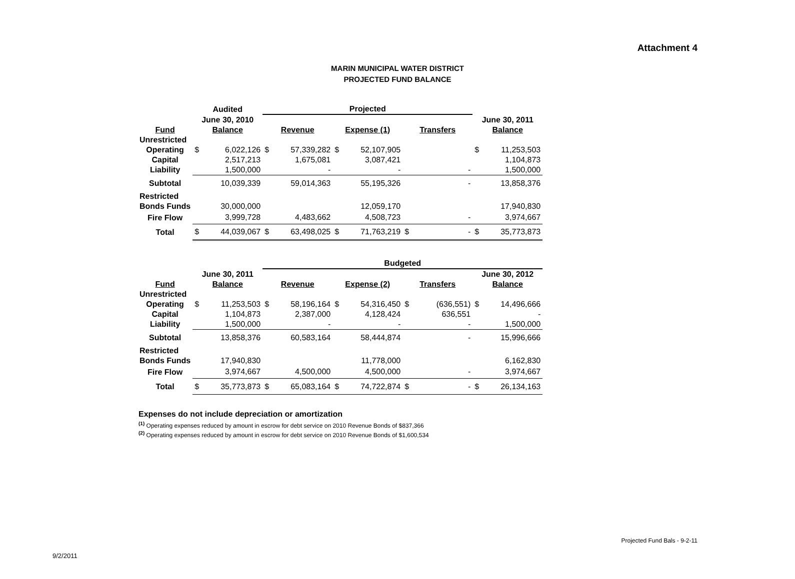Attachment 4
MARIN MUNICIPAL WATER DISTRICT
PROJECTED FUND BALANCE
| | Audited | | Projected | | | | | | | |
| --- | --- | --- | --- | --- | --- | --- | --- | --- | --- | --- |
| | June 30, 2010 | | | | | | | | June 30, 2011 | |
| Fund | Balance | | Revenue | | Expense (1) | | Transfers | | Balance | |
| Unrestricted | | | | | | | | | | |
| Operating | $ | 6,022,126 | $ | 57,339,282 | $ | 52,107,905 | | | $ | 11,253,503 |
| Capital | | 2,517,213 | | 1,675,081 | | 3,087,421 | | | | 1,104,873 |
| Liability | | 1,500,000 | | - | | - | | - | | 1,500,000 |
| Subtotal | | 10,039,339 | | 59,014,363 | | 55,195,326 | | - | | 13,858,376 |
| Restricted | | | | | | | | | | |
| Bonds Funds | | 30,000,000 | | | | 12,059,170 | | | | 17,940,830 |
| Fire Flow | | 3,999,728 | | 4,483,662 | | 4,508,723 | | - | | 3,974,667 |
| Total | $ | 44,039,067 | $ | 63,498,025 | $ | 71,763,219 | $ | - | $ | 35,773,873 |
| | | | Budgeted | | | | | | | |
| --- | --- | --- | --- | --- | --- | --- | --- | --- | --- | --- |
| | June 30, 2011 | | | | | | | | June 30, 2012 | |
| Fund | Balance | | Revenue | | Expense (2) | | Transfers | | Balance | |
| Unrestricted | | | | | | | | | | |
| Operating | $ | 11,253,503 | $ | 58,196,164 | $ | 54,316,450 | $ | (636,551) | $ | 14,496,666 |
| Capital | | 1,104,873 | | 2,387,000 | | 4,128,424 | | 636,551 | | - |
| Liability | | 1,500,000 | | - | | - | | - | | 1,500,000 |
| Subtotal | | 13,858,376 | | 60,583,164 | | 58,444,874 | | - | | 15,996,666 |
| Restricted | | | | | | | | | | |
| Bonds Funds | | 17,940,830 | | | | 11,778,000 | | | | 6,162,830 |
| Fire Flow | | 3,974,667 | | 4,500,000 | | 4,500,000 | | - | | 3,974,667 |
| Total | $ | 35,773,873 | $ | 65,083,164 | $ | 74,722,874 | $ | - | $ | 26,134,163 |
Expenses do not include depreciation or amortization
<sup>(1)</sup> Operating expenses reduced by amount in escrow for debt service on 2010 Revenue Bonds of $837,366
<sup>(2)</sup> Operating expenses reduced by amount in escrow for debt service on 2010 Revenue Bonds of $1,600,534
Projected Fund Bals - 9-2-11
9/2/2011